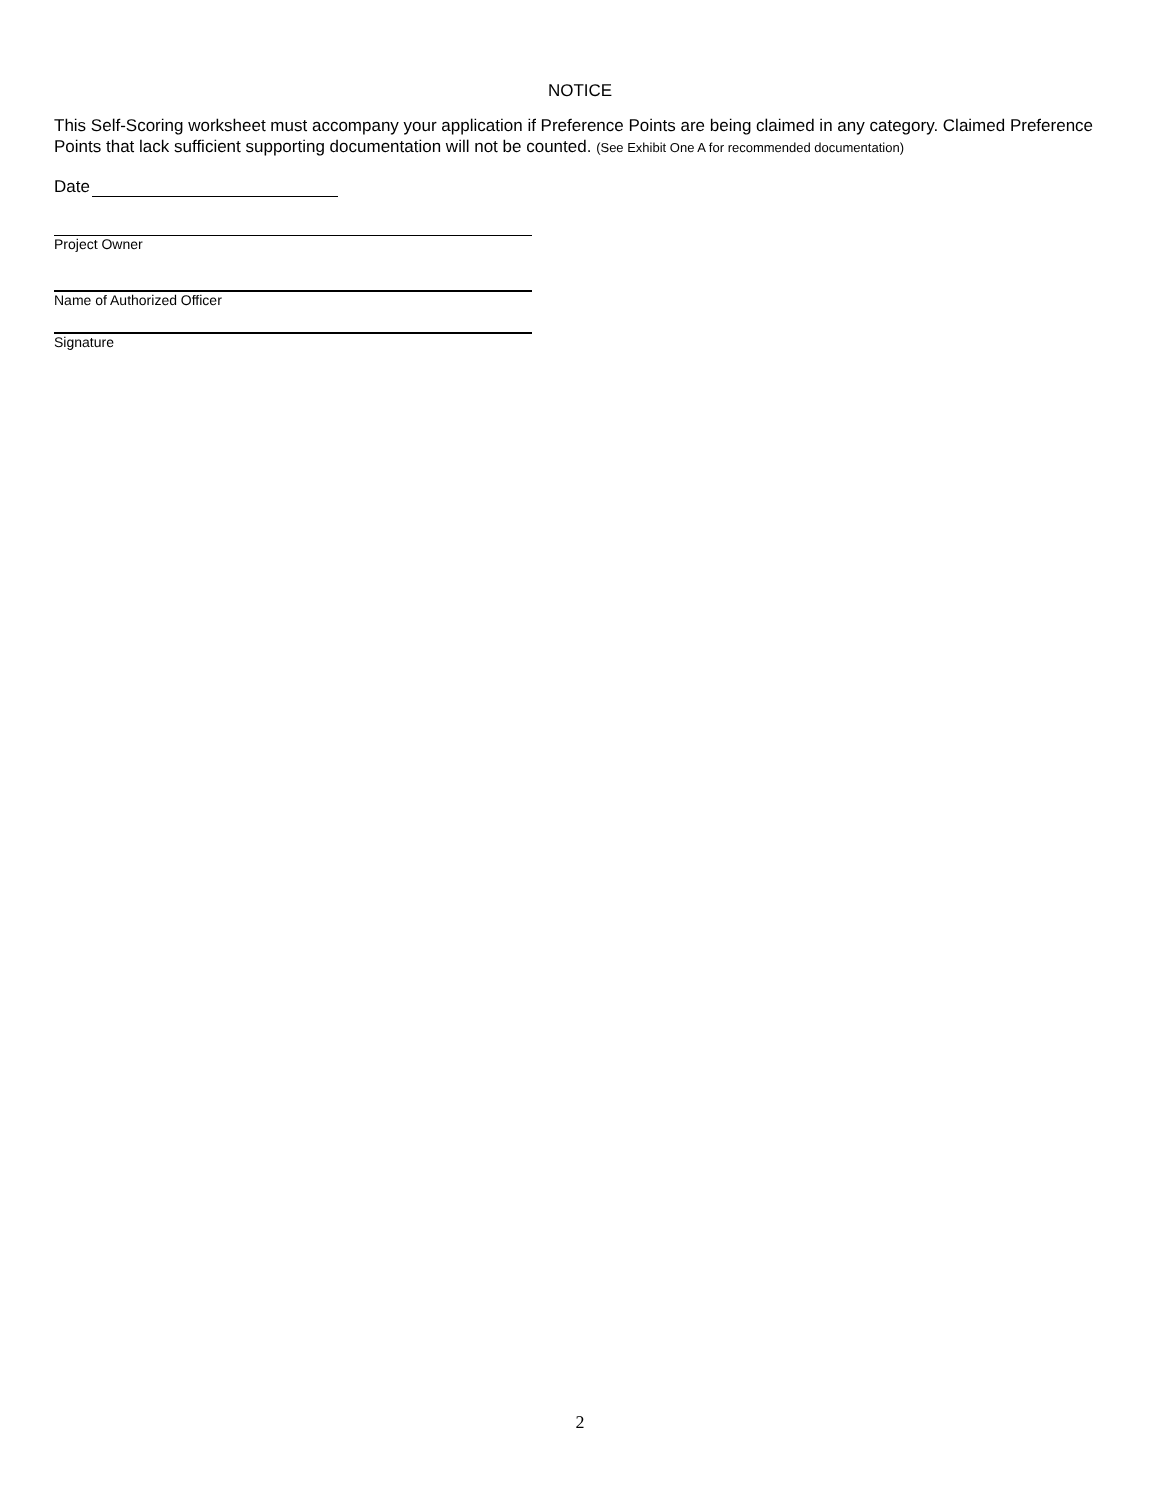NOTICE
This Self-Scoring worksheet must accompany your application if Preference Points are being claimed in any category. Claimed Preference Points that lack sufficient supporting documentation will not be counted. (See Exhibit One A for recommended documentation)
Date
Project Owner
Name of Authorized Officer
Signature
2